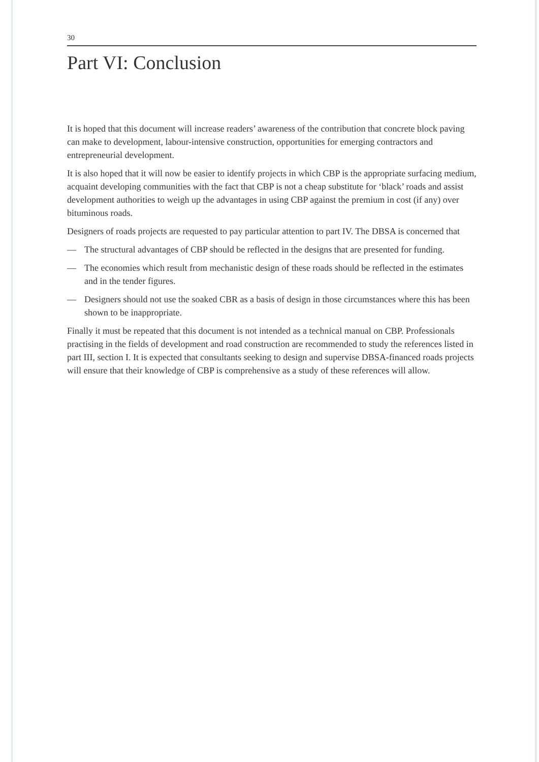30
Part VI: Conclusion
It is hoped that this document will increase readers’ awareness of the contribution that concrete block paving can make to development, labour-intensive construction, opportunities for emerging contractors and entrepreneurial development.
It is also hoped that it will now be easier to identify projects in which CBP is the appropriate surfacing medium, acquaint developing communities with the fact that CBP is not a cheap substitute for ‘black’ roads and assist development authorities to weigh up the advantages in using CBP against the premium in cost (if any) over bituminous roads.
Designers of roads projects are requested to pay particular attention to part IV. The DBSA is concerned that
— The structural advantages of CBP should be reflected in the designs that are presented for funding.
— The economies which result from mechanistic design of these roads should be reflected in the estimates and in the tender figures.
— Designers should not use the soaked CBR as a basis of design in those circumstances where this has been shown to be inappropriate.
Finally it must be repeated that this document is not intended as a technical manual on CBP. Professionals practising in the fields of development and road construction are recommended to study the references listed in part III, section I. It is expected that consultants seeking to design and supervise DBSA-financed roads projects will ensure that their knowledge of CBP is comprehensive as a study of these references will allow.